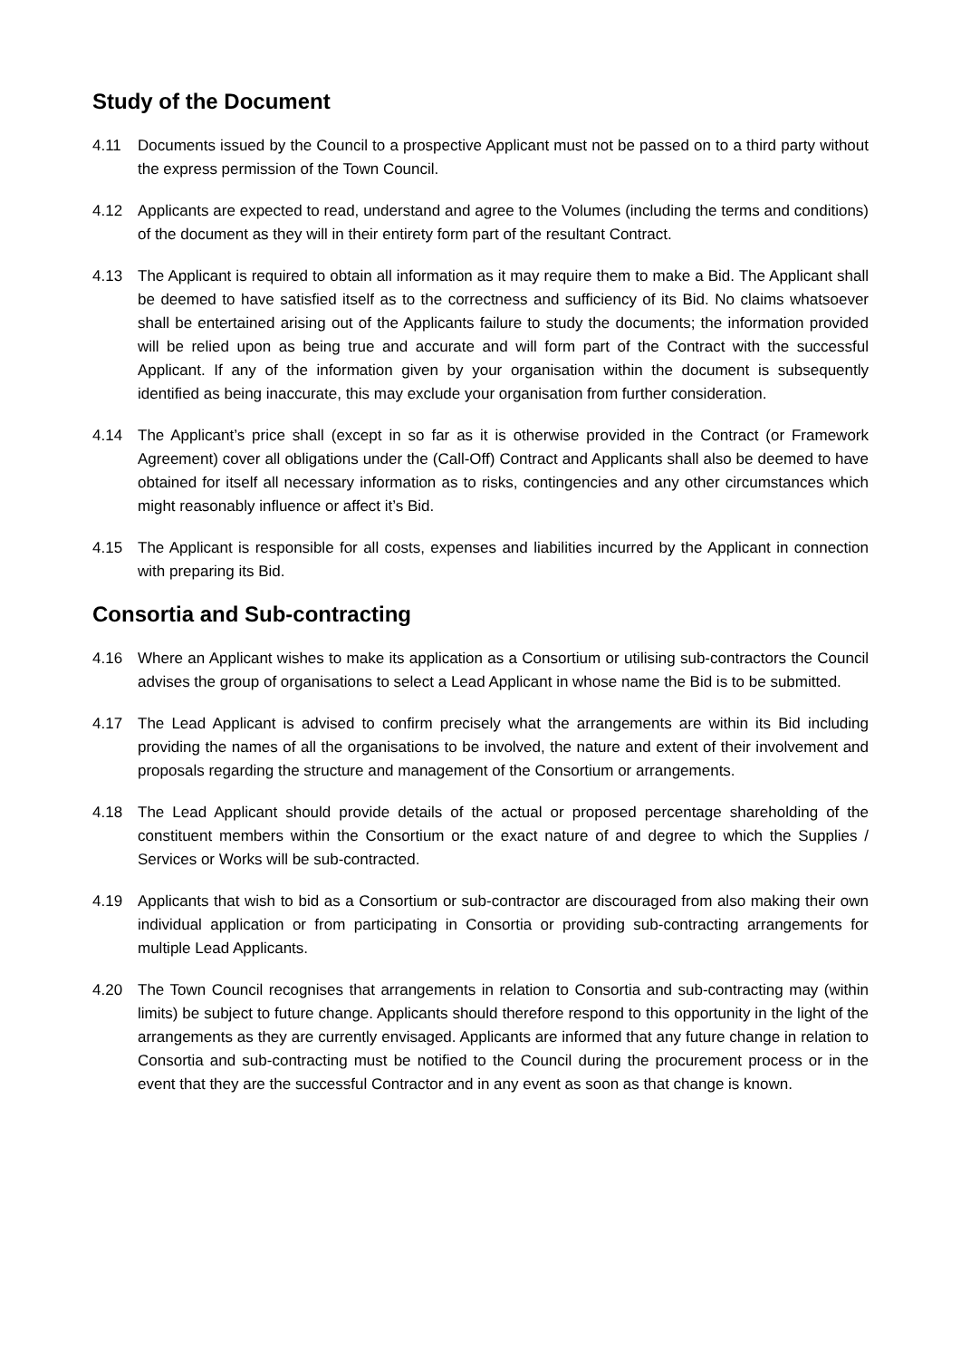Study of the Document
4.11 Documents issued by the Council to a prospective Applicant must not be passed on to a third party without the express permission of the Town Council.
4.12 Applicants are expected to read, understand and agree to the Volumes (including the terms and conditions) of the document as they will in their entirety form part of the resultant Contract.
4.13 The Applicant is required to obtain all information as it may require them to make a Bid. The Applicant shall be deemed to have satisfied itself as to the correctness and sufficiency of its Bid. No claims whatsoever shall be entertained arising out of the Applicants failure to study the documents; the information provided will be relied upon as being true and accurate and will form part of the Contract with the successful Applicant. If any of the information given by your organisation within the document is subsequently identified as being inaccurate, this may exclude your organisation from further consideration.
4.14 The Applicant’s price shall (except in so far as it is otherwise provided in the Contract (or Framework Agreement) cover all obligations under the (Call-Off) Contract and Applicants shall also be deemed to have obtained for itself all necessary information as to risks, contingencies and any other circumstances which might reasonably influence or affect it’s Bid.
4.15 The Applicant is responsible for all costs, expenses and liabilities incurred by the Applicant in connection with preparing its Bid.
Consortia and Sub-contracting
4.16 Where an Applicant wishes to make its application as a Consortium or utilising sub-contractors the Council advises the group of organisations to select a Lead Applicant in whose name the Bid is to be submitted.
4.17 The Lead Applicant is advised to confirm precisely what the arrangements are within its Bid including providing the names of all the organisations to be involved, the nature and extent of their involvement and proposals regarding the structure and management of the Consortium or arrangements.
4.18 The Lead Applicant should provide details of the actual or proposed percentage shareholding of the constituent members within the Consortium or the exact nature of and degree to which the Supplies / Services or Works will be sub-contracted.
4.19 Applicants that wish to bid as a Consortium or sub-contractor are discouraged from also making their own individual application or from participating in Consortia or providing sub-contracting arrangements for multiple Lead Applicants.
4.20 The Town Council recognises that arrangements in relation to Consortia and sub-contracting may (within limits) be subject to future change. Applicants should therefore respond to this opportunity in the light of the arrangements as they are currently envisaged. Applicants are informed that any future change in relation to Consortia and sub-contracting must be notified to the Council during the procurement process or in the event that they are the successful Contractor and in any event as soon as that change is known.